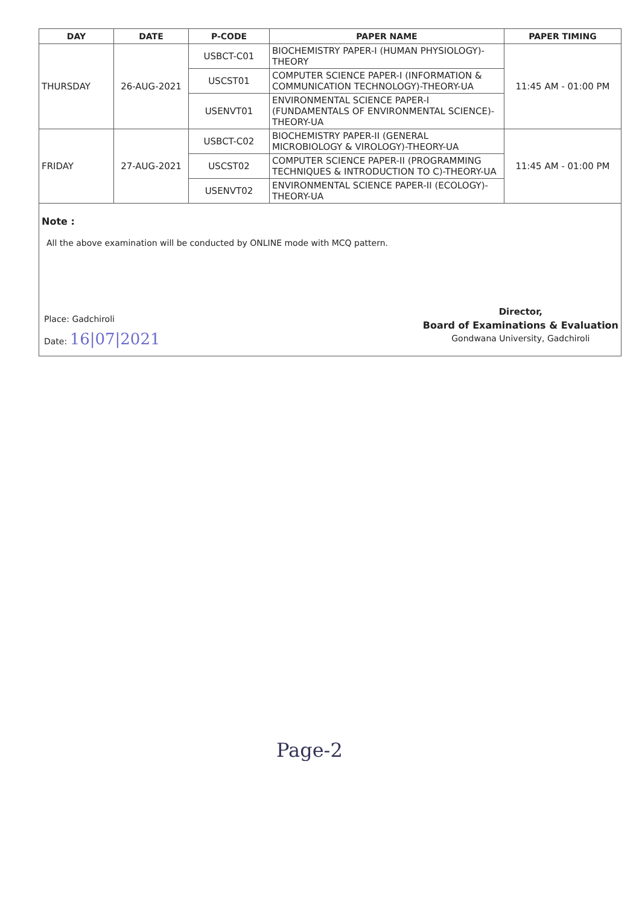| DAY | DATE | P-CODE | PAPER NAME | PAPER TIMING |
| --- | --- | --- | --- | --- |
| THURSDAY | 26-AUG-2021 | USBCT-C01 | BIOCHEMISTRY PAPER-I (HUMAN PHYSIOLOGY)-THEORY | 11:45 AM - 01:00 PM |
| | | USCST01 | COMPUTER SCIENCE PAPER-I (INFORMATION & COMMUNICATION TECHNOLOGY)-THEORY-UA | |
| | | USENVT01 | ENVIRONMENTAL SCIENCE PAPER-I (FUNDAMENTALS OF ENVIRONMENTAL SCIENCE)-THEORY-UA | |
| FRIDAY | 27-AUG-2021 | USBCT-C02 | BIOCHEMISTRY PAPER-II (GENERAL MICROBIOLOGY & VIROLOGY)-THEORY-UA | 11:45 AM - 01:00 PM |
| | | USCST02 | COMPUTER SCIENCE PAPER-II (PROGRAMMING TECHNIQUES & INTRODUCTION TO C)-THEORY-UA | |
| | | USENVT02 | ENVIRONMENTAL SCIENCE PAPER-II (ECOLOGY)-THEORY-UA | |
Note :
All the above examination will be conducted by ONLINE mode with MCQ pattern.
Place: Gadchiroli
Date: 16|07|2021
Director,
Board of Examinations & Evaluation
Gondwana University, Gadchiroli
Page-2